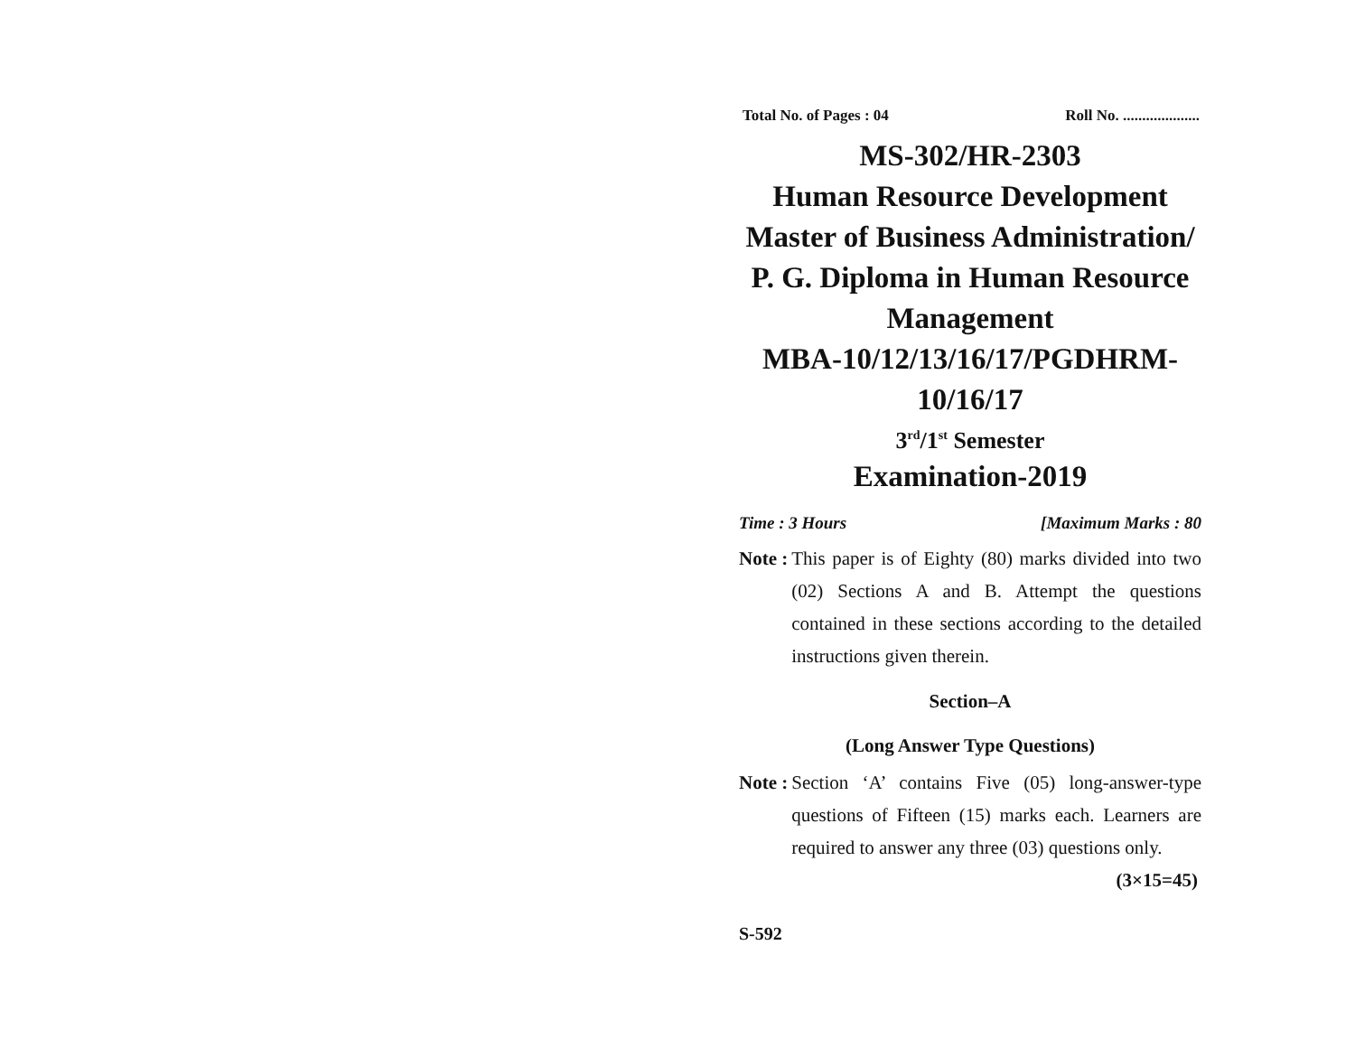Total No. of Pages : 04 Roll No. ....................
MS-302/HR-2303
Human Resource Development
Master of Business Administration/
P. G. Diploma in Human Resource
Management
MBA-10/12/13/16/17/PGDHRM-
10/16/17
3<sup>rd</sup>/1<sup>st</sup> Semester
Examination-2019
Time : 3 Hours [Maximum Marks : 80
Note : This paper is of Eighty (80) marks divided into two (02) Sections A and B. Attempt the questions contained in these sections according to the detailed instructions given therein.
Section–A
(Long Answer Type Questions)
Note : Section ‘A’ contains Five (05) long-answer-type questions of Fifteen (15) marks each. Learners are required to answer any three (03) questions only. (3×15=45)
S-592